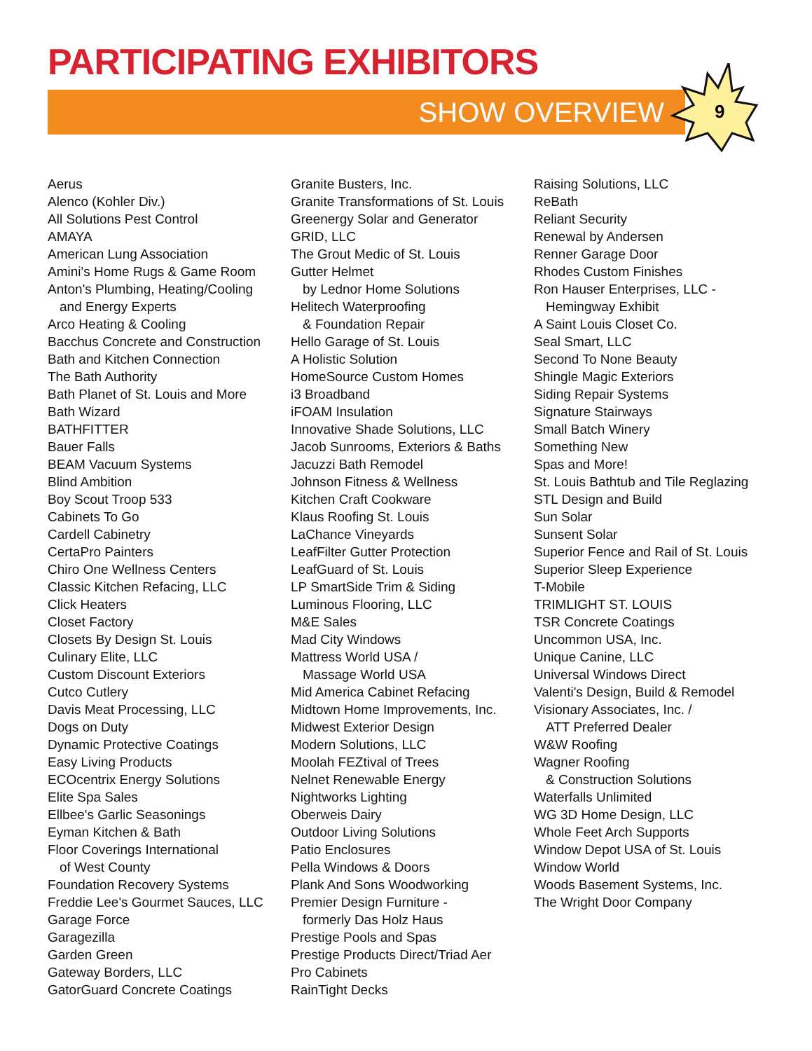PARTICIPATING EXHIBITORS
SHOW OVERVIEW
9
Aerus
Alenco (Kohler Div.)
All Solutions Pest Control
AMAYA
American Lung Association
Amini's Home Rugs & Game Room
Anton's Plumbing, Heating/Cooling
and Energy Experts
Arco Heating & Cooling
Bacchus Concrete and Construction
Bath and Kitchen Connection
The Bath Authority
Bath Planet of St. Louis and More
Bath Wizard
BATHFITTER
Bauer Falls
BEAM Vacuum Systems
Blind Ambition
Boy Scout Troop 533
Cabinets To Go
Cardell Cabinetry
CertaPro Painters
Chiro One Wellness Centers
Classic Kitchen Refacing, LLC
Click Heaters
Closet Factory
Closets By Design St. Louis
Culinary Elite, LLC
Custom Discount Exteriors
Cutco Cutlery
Davis Meat Processing, LLC
Dogs on Duty
Dynamic Protective Coatings
Easy Living Products
ECOcentrix Energy Solutions
Elite Spa Sales
Ellbee's Garlic Seasonings
Eyman Kitchen & Bath
Floor Coverings International
of West County
Foundation Recovery Systems
Freddie Lee's Gourmet Sauces, LLC
Garage Force
Garagezilla
Garden Green
Gateway Borders, LLC
GatorGuard Concrete Coatings
Granite Busters, Inc.
Granite Transformations of St. Louis
Greenergy Solar and Generator
GRID, LLC
The Grout Medic of St. Louis
Gutter Helmet
by Lednor Home Solutions
Helitech Waterproofing
& Foundation Repair
Hello Garage of St. Louis
A Holistic Solution
HomeSource Custom Homes
i3 Broadband
iFOAM Insulation
Innovative Shade Solutions, LLC
Jacob Sunrooms, Exteriors & Baths
Jacuzzi Bath Remodel
Johnson Fitness & Wellness
Kitchen Craft Cookware
Klaus Roofing St. Louis
LaChance Vineyards
LeafFilter Gutter Protection
LeafGuard of St. Louis
LP SmartSide Trim & Siding
Luminous Flooring, LLC
M&E Sales
Mad City Windows
Mattress World USA /
Massage World USA
Mid America Cabinet Refacing
Midtown Home Improvements, Inc.
Midwest Exterior Design
Modern Solutions, LLC
Moolah FEZtival of Trees
Nelnet Renewable Energy
Nightworks Lighting
Oberweis Dairy
Outdoor Living Solutions
Patio Enclosures
Pella Windows & Doors
Plank And Sons Woodworking
Premier Design Furniture -
formerly Das Holz Haus
Prestige Pools and Spas
Prestige Products Direct/Triad Aer
Pro Cabinets
RainTight Decks
Raising Solutions, LLC
ReBath
Reliant Security
Renewal by Andersen
Renner Garage Door
Rhodes Custom Finishes
Ron Hauser Enterprises, LLC -
Hemingway Exhibit
A Saint Louis Closet Co.
Seal Smart, LLC
Second To None Beauty
Shingle Magic Exteriors
Siding Repair Systems
Signature Stairways
Small Batch Winery
Something New
Spas and More!
St. Louis Bathtub and Tile Reglazing
STL Design and Build
Sun Solar
Sunsent Solar
Superior Fence and Rail of St. Louis
Superior Sleep Experience
T-Mobile
TRIMLIGHT ST. LOUIS
TSR Concrete Coatings
Uncommon USA, Inc.
Unique Canine, LLC
Universal Windows Direct
Valenti's Design, Build & Remodel
Visionary Associates, Inc. /
ATT Preferred Dealer
W&W Roofing
Wagner Roofing
& Construction Solutions
Waterfalls Unlimited
WG 3D Home Design, LLC
Whole Feet Arch Supports
Window Depot USA of St. Louis
Window World
Woods Basement Systems, Inc.
The Wright Door Company